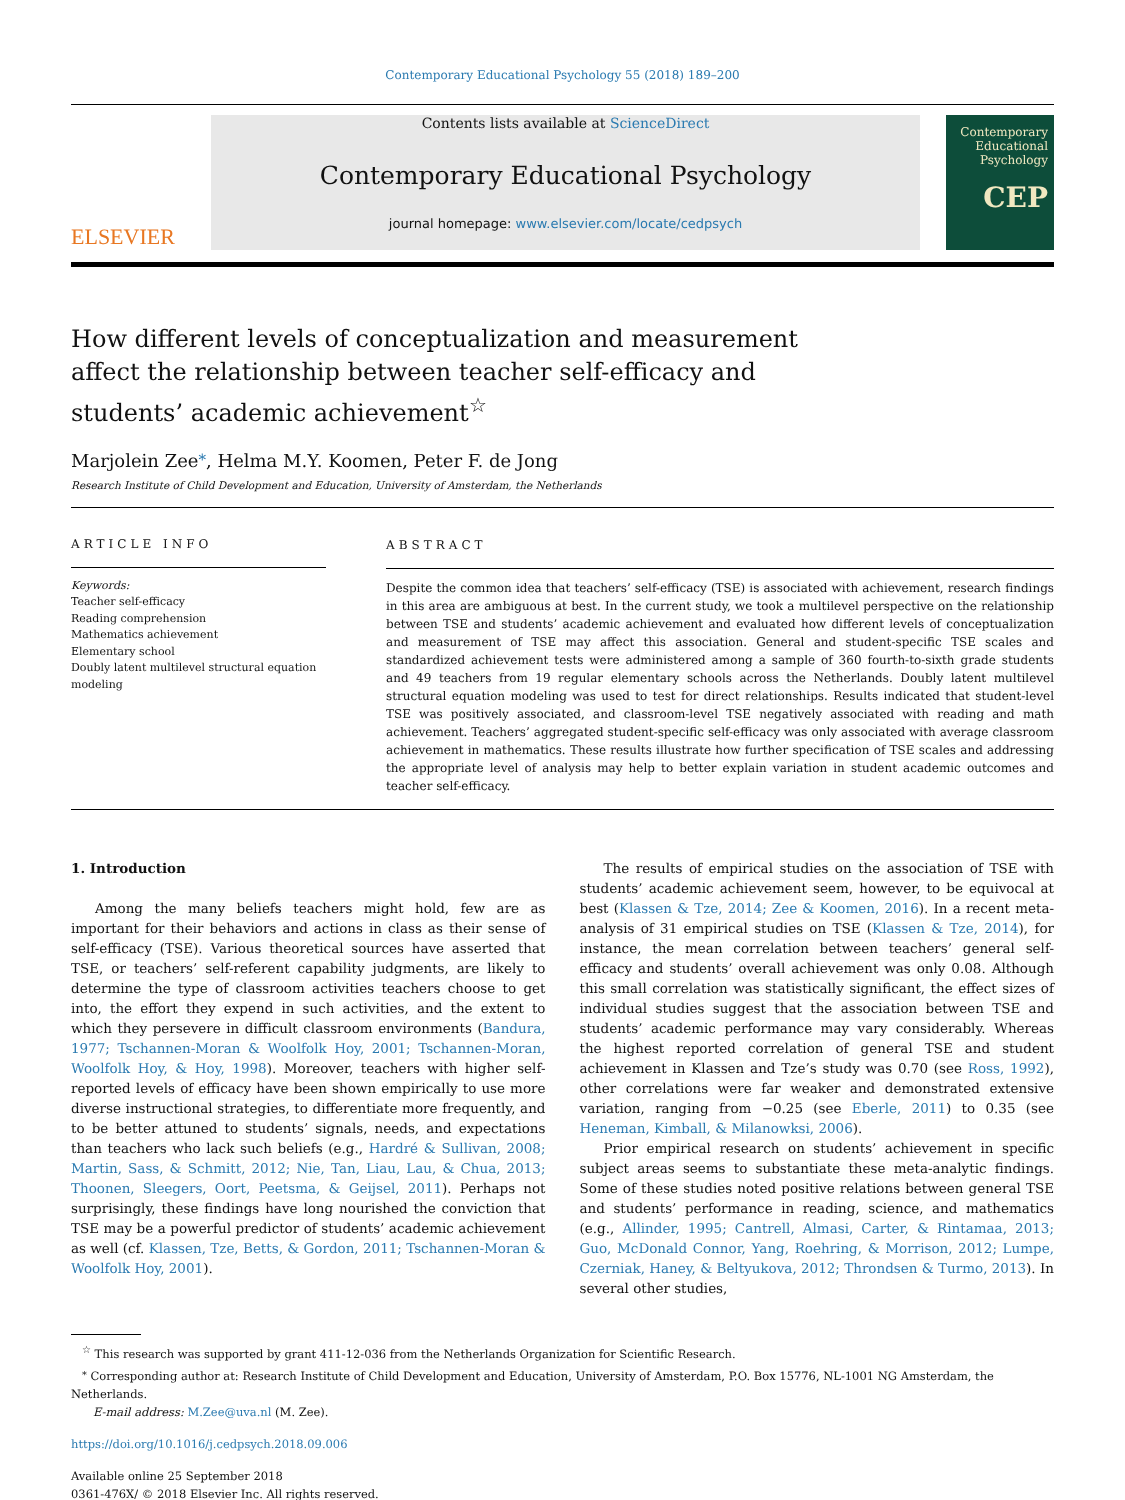Contemporary Educational Psychology 55 (2018) 189–200
ELSEVIER
Contents lists available at ScienceDirect
Contemporary Educational Psychology
journal homepage: www.elsevier.com/locate/cedpsych
Contemporary
Educational
Psychology
CEP
How different levels of conceptualization and measurement affect the relationship between teacher self-efficacy and students’ academic achievement<sup>☆</sup>
Marjolein Zee<sup>⁎</sup>, Helma M.Y. Koomen, Peter F. de Jong
Research Institute of Child Development and Education, University of Amsterdam, the Netherlands
ARTICLE INFO
Keywords:
Teacher self-efficacy
Reading comprehension
Mathematics achievement
Elementary school
Doubly latent multilevel structural equation modeling
ABSTRACT
Despite the common idea that teachers’ self-efficacy (TSE) is associated with achievement, research findings in this area are ambiguous at best. In the current study, we took a multilevel perspective on the relationship between TSE and students’ academic achievement and evaluated how different levels of conceptualization and measurement of TSE may affect this association. General and student-specific TSE scales and standardized achievement tests were administered among a sample of 360 fourth-to-sixth grade students and 49 teachers from 19 regular elementary schools across the Netherlands. Doubly latent multilevel structural equation modeling was used to test for direct relationships. Results indicated that student-level TSE was positively associated, and classroom-level TSE negatively associated with reading and math achievement. Teachers’ aggregated student-specific self-efficacy was only associated with average classroom achievement in mathematics. These results illustrate how further specification of TSE scales and addressing the appropriate level of analysis may help to better explain variation in student academic outcomes and teacher self-efficacy.
1. Introduction
Among the many beliefs teachers might hold, few are as important for their behaviors and actions in class as their sense of self-efficacy (TSE). Various theoretical sources have asserted that TSE, or teachers’ self-referent capability judgments, are likely to determine the type of classroom activities teachers choose to get into, the effort they expend in such activities, and the extent to which they persevere in difficult classroom environments (Bandura, 1977; Tschannen-Moran & Woolfolk Hoy, 2001; Tschannen-Moran, Woolfolk Hoy, & Hoy, 1998). Moreover, teachers with higher self-reported levels of efficacy have been shown empirically to use more diverse instructional strategies, to differentiate more frequently, and to be better attuned to students’ signals, needs, and expectations than teachers who lack such beliefs (e.g., Hardré & Sullivan, 2008; Martin, Sass, & Schmitt, 2012; Nie, Tan, Liau, Lau, & Chua, 2013; Thoonen, Sleegers, Oort, Peetsma, & Geijsel, 2011). Perhaps not surprisingly, these findings have long nourished the conviction that TSE may be a powerful predictor of students’ academic achievement as well (cf. Klassen, Tze, Betts, & Gordon, 2011; Tschannen-Moran & Woolfolk Hoy, 2001).
The results of empirical studies on the association of TSE with students’ academic achievement seem, however, to be equivocal at best (Klassen & Tze, 2014; Zee & Koomen, 2016). In a recent meta-analysis of 31 empirical studies on TSE (Klassen & Tze, 2014), for instance, the mean correlation between teachers’ general self-efficacy and students’ overall achievement was only 0.08. Although this small correlation was statistically significant, the effect sizes of individual studies suggest that the association between TSE and students’ academic performance may vary considerably. Whereas the highest reported correlation of general TSE and student achievement in Klassen and Tze’s study was 0.70 (see Ross, 1992), other correlations were far weaker and demonstrated extensive variation, ranging from −0.25 (see Eberle, 2011) to 0.35 (see Heneman, Kimball, & Milanowksi, 2006).
Prior empirical research on students’ achievement in specific subject areas seems to substantiate these meta-analytic findings. Some of these studies noted positive relations between general TSE and students’ performance in reading, science, and mathematics (e.g., Allinder, 1995; Cantrell, Almasi, Carter, & Rintamaa, 2013; Guo, McDonald Connor, Yang, Roehring, & Morrison, 2012; Lumpe, Czerniak, Haney, & Beltyukova, 2012; Throndsen & Turmo, 2013). In several other studies,
<sup>☆</sup> This research was supported by grant 411-12-036 from the Netherlands Organization for Scientific Research.
<sup>⁎</sup> Corresponding author at: Research Institute of Child Development and Education, University of Amsterdam, P.O. Box 15776, NL-1001 NG Amsterdam, the Netherlands.
E-mail address: M.Zee@uva.nl (M. Zee).
https://doi.org/10.1016/j.cedpsych.2018.09.006
Available online 25 September 2018
0361-476X/ © 2018 Elsevier Inc. All rights reserved.